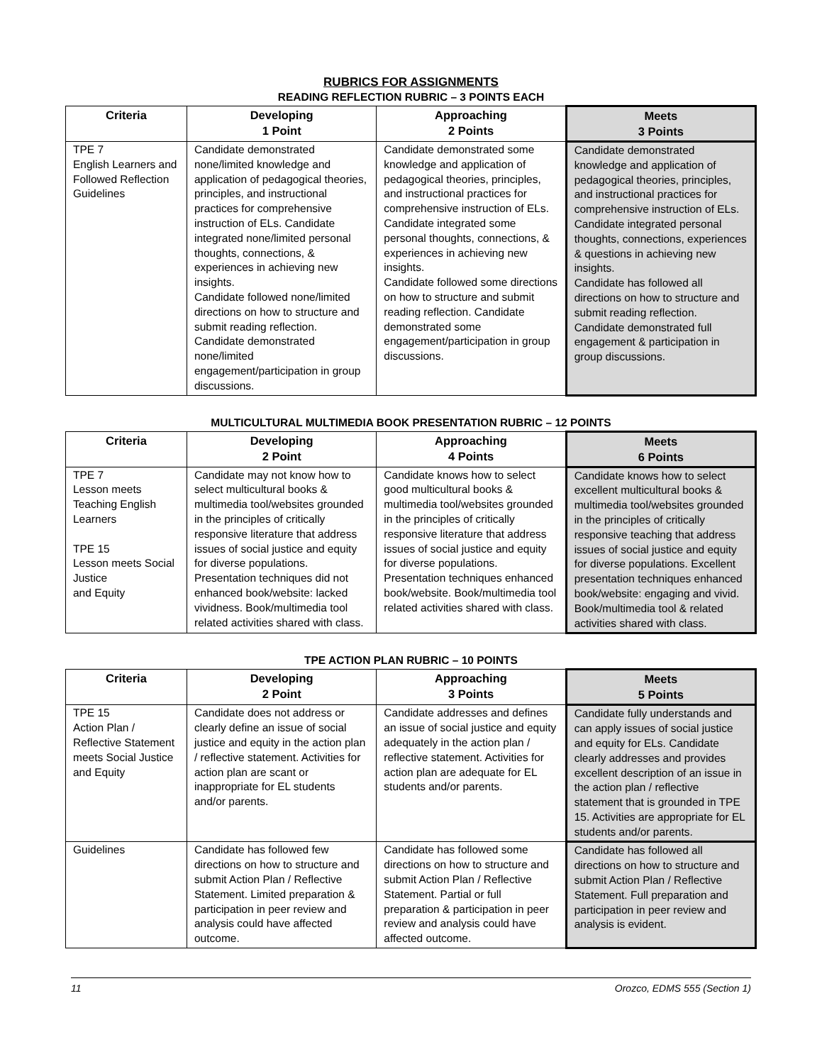RUBRICS FOR ASSIGNMENTS
READING REFLECTION RUBRIC – 3 POINTS EACH
| Criteria | Developing 1 Point | Approaching 2 Points | Meets 3 Points |
| --- | --- | --- | --- |
| TPE 7 English Learners and Followed Reflection Guidelines | Candidate demonstrated none/limited knowledge and application of pedagogical theories, principles, and instructional practices for comprehensive instruction of ELs. Candidate integrated none/limited personal thoughts, connections, & experiences in achieving new insights. Candidate followed none/limited directions on how to structure and submit reading reflection. Candidate demonstrated none/limited engagement/participation in group discussions. | Candidate demonstrated some knowledge and application of pedagogical theories, principles, and instructional practices for comprehensive instruction of ELs. Candidate integrated some personal thoughts, connections, & experiences in achieving new insights. Candidate followed some directions on how to structure and submit reading reflection. Candidate demonstrated some engagement/participation in group discussions. | Candidate demonstrated knowledge and application of pedagogical theories, principles, and instructional practices for comprehensive instruction of ELs. Candidate integrated personal thoughts, connections, experiences & questions in achieving new insights. Candidate has followed all directions on how to structure and submit reading reflection. Candidate demonstrated full engagement & participation in group discussions. |
MULTICULTURAL MULTIMEDIA BOOK PRESENTATION RUBRIC – 12 POINTS
| Criteria | Developing 2 Point | Approaching 4 Points | Meets 6 Points |
| --- | --- | --- | --- |
| TPE 7 Lesson meets Teaching English Learners TPE 15 Lesson meets Social Justice and Equity | Candidate may not know how to select multicultural books & multimedia tool/websites grounded in the principles of critically responsive literature that address issues of social justice and equity for diverse populations. Presentation techniques did not enhanced book/website: lacked vividness. Book/multimedia tool related activities shared with class. | Candidate knows how to select good multicultural books & multimedia tool/websites grounded in the principles of critically responsive literature that address issues of social justice and equity for diverse populations. Presentation techniques enhanced book/website. Book/multimedia tool related activities shared with class. | Candidate knows how to select excellent multicultural books & multimedia tool/websites grounded in the principles of critically responsive teaching that address issues of social justice and equity for diverse populations. Excellent presentation techniques enhanced book/website: engaging and vivid. Book/multimedia tool & related activities shared with class. |
TPE ACTION PLAN RUBRIC – 10 POINTS
| Criteria | Developing 2 Point | Approaching 3 Points | Meets 5 Points |
| --- | --- | --- | --- |
| TPE 15 Action Plan / Reflective Statement meets Social Justice and Equity | Candidate does not address or clearly define an issue of social justice and equity in the action plan / reflective statement. Activities for action plan are scant or inappropriate for EL students and/or parents. | Candidate addresses and defines an issue of social justice and equity adequately in the action plan / reflective statement. Activities for action plan are adequate for EL students and/or parents. | Candidate fully understands and can apply issues of social justice and equity for ELs. Candidate clearly addresses and provides excellent description of an issue in the action plan / reflective statement that is grounded in TPE 15. Activities are appropriate for EL students and/or parents. |
| Guidelines | Candidate has followed few directions on how to structure and submit Action Plan / Reflective Statement. Limited preparation & participation in peer review and analysis could have affected outcome. | Candidate has followed some directions on how to structure and submit Action Plan / Reflective Statement. Partial or full preparation & participation in peer review and analysis could have affected outcome. | Candidate has followed all directions on how to structure and submit Action Plan / Reflective Statement. Full preparation and participation in peer review and analysis is evident. |
11 Orozco, EDMS 555 (Section 1)